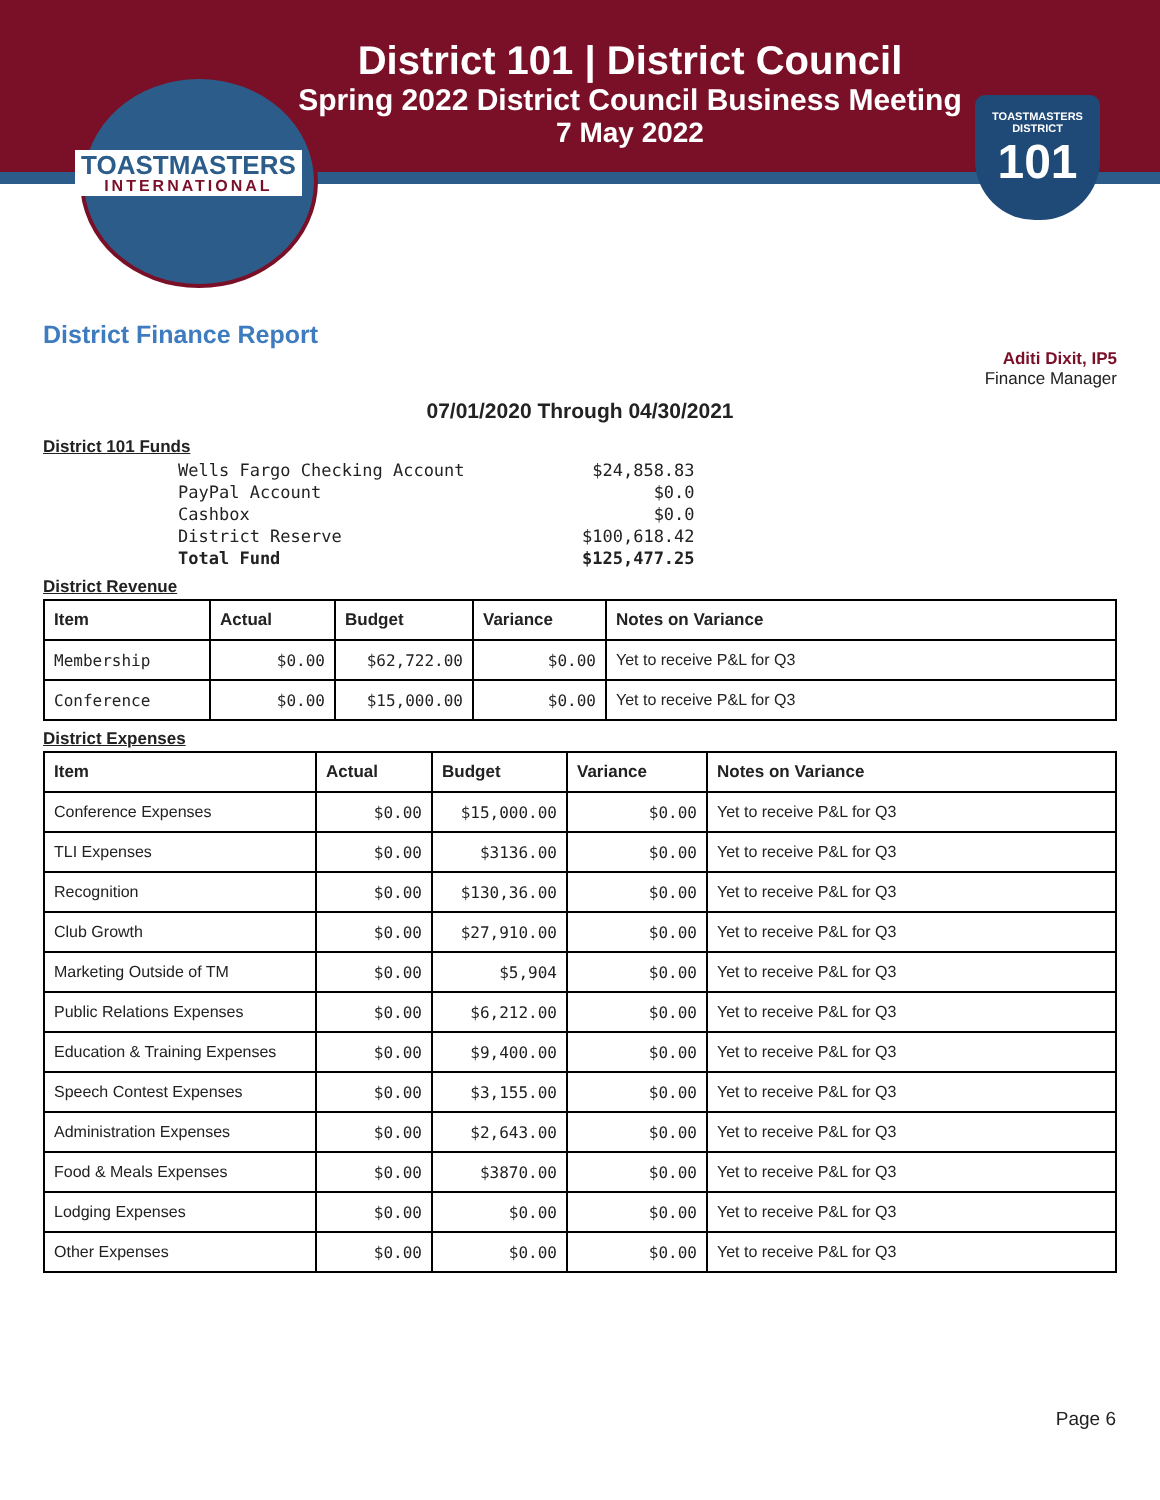TOASTMASTERS
INTERNATIONAL
District 101 | District Council
Spring 2022 District Council Business Meeting
7 May 2022
TOASTMASTERS
DISTRICT
101
District Finance Report
Aditi Dixit, IP5
Finance Manager
07/01/2020 Through 04/30/2021
District 101 Funds
| Wells Fargo Checking Account | $24,858.83 |
| PayPal Account | $0.0 |
| Cashbox | $0.0 |
| District Reserve | $100,618.42 |
| Total Fund | $125,477.25 |
District Revenue
| Item | Actual | Budget | Variance | Notes on Variance |
| --- | --- | --- | --- | --- |
| Membership | $0.00 | $62,722.00 | $0.00 | Yet to receive P&L for Q3 |
| Conference | $0.00 | $15,000.00 | $0.00 | Yet to receive P&L for Q3 |
District Expenses
| Item | Actual | Budget | Variance | Notes on Variance |
| --- | --- | --- | --- | --- |
| Conference Expenses | $0.00 | $15,000.00 | $0.00 | Yet to receive P&L for Q3 |
| TLI Expenses | $0.00 | $3136.00 | $0.00 | Yet to receive P&L for Q3 |
| Recognition | $0.00 | $130,36.00 | $0.00 | Yet to receive P&L for Q3 |
| Club Growth | $0.00 | $27,910.00 | $0.00 | Yet to receive P&L for Q3 |
| Marketing Outside of TM | $0.00 | $5,904 | $0.00 | Yet to receive P&L for Q3 |
| Public Relations Expenses | $0.00 | $6,212.00 | $0.00 | Yet to receive P&L for Q3 |
| Education & Training Expenses | $0.00 | $9,400.00 | $0.00 | Yet to receive P&L for Q3 |
| Speech Contest Expenses | $0.00 | $3,155.00 | $0.00 | Yet to receive P&L for Q3 |
| Administration Expenses | $0.00 | $2,643.00 | $0.00 | Yet to receive P&L for Q3 |
| Food & Meals Expenses | $0.00 | $3870.00 | $0.00 | Yet to receive P&L for Q3 |
| Lodging Expenses | $0.00 | $0.00 | $0.00 | Yet to receive P&L for Q3 |
| Other Expenses | $0.00 | $0.00 | $0.00 | Yet to receive P&L for Q3 |
Page 6